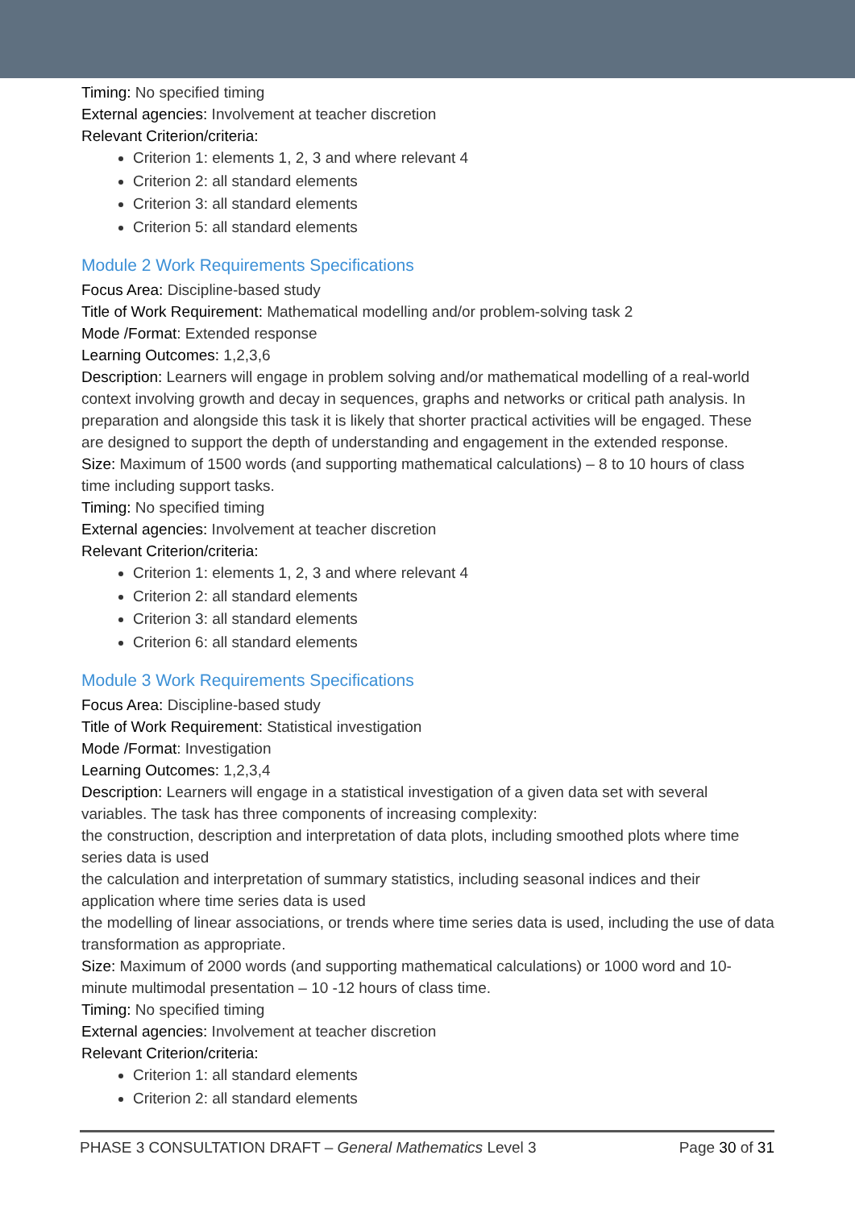Timing: No specified timing
External agencies: Involvement at teacher discretion
Relevant Criterion/criteria:
Criterion 1: elements 1, 2, 3 and where relevant 4
Criterion 2: all standard elements
Criterion 3: all standard elements
Criterion 5: all standard elements
Module 2 Work Requirements Specifications
Focus Area: Discipline-based study
Title of Work Requirement: Mathematical modelling and/or problem-solving task 2
Mode /Format: Extended response
Learning Outcomes: 1,2,3,6
Description: Learners will engage in problem solving and/or mathematical modelling of a real-world context involving growth and decay in sequences, graphs and networks or critical path analysis. In preparation and alongside this task it is likely that shorter practical activities will be engaged. These are designed to support the depth of understanding and engagement in the extended response.
Size: Maximum of 1500 words (and supporting mathematical calculations) – 8 to 10 hours of class time including support tasks.
Timing: No specified timing
External agencies: Involvement at teacher discretion
Relevant Criterion/criteria:
Criterion 1: elements 1, 2, 3 and where relevant 4
Criterion 2: all standard elements
Criterion 3: all standard elements
Criterion 6: all standard elements
Module 3 Work Requirements Specifications
Focus Area: Discipline-based study
Title of Work Requirement: Statistical investigation
Mode /Format: Investigation
Learning Outcomes: 1,2,3,4
Description: Learners will engage in a statistical investigation of a given data set with several variables. The task has three components of increasing complexity:
the construction, description and interpretation of data plots, including smoothed plots where time series data is used
the calculation and interpretation of summary statistics, including seasonal indices and their application where time series data is used
the modelling of linear associations, or trends where time series data is used, including the use of data transformation as appropriate.
Size: Maximum of 2000 words (and supporting mathematical calculations) or 1000 word and 10-minute multimodal presentation – 10 -12 hours of class time.
Timing: No specified timing
External agencies: Involvement at teacher discretion
Relevant Criterion/criteria:
Criterion 1: all standard elements
Criterion 2: all standard elements
PHASE 3 CONSULTATION DRAFT – General Mathematics Level 3 Page 30 of 31